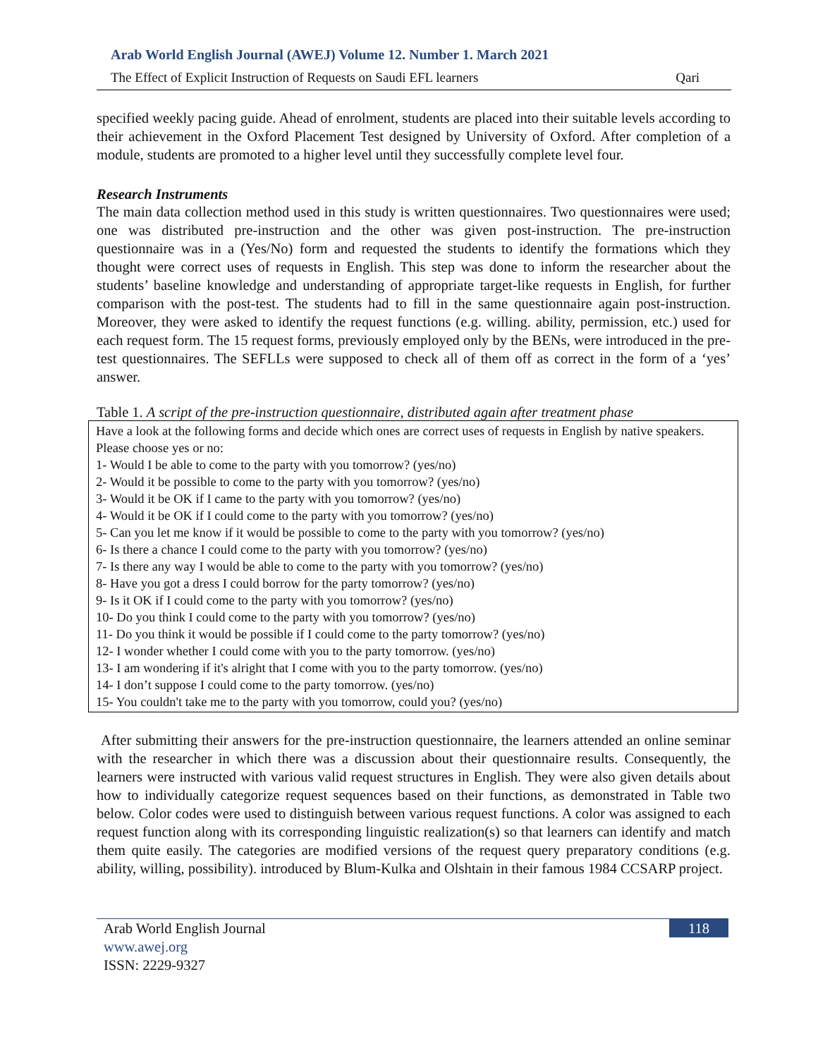Arab World English Journal (AWEJ) Volume 12. Number 1. March 2021
The Effect of Explicit Instruction of Requests on Saudi EFL learners Qari
specified weekly pacing guide. Ahead of enrolment, students are placed into their suitable levels according to their achievement in the Oxford Placement Test designed by University of Oxford. After completion of a module, students are promoted to a higher level until they successfully complete level four.
Research Instruments
The main data collection method used in this study is written questionnaires. Two questionnaires were used; one was distributed pre-instruction and the other was given post-instruction. The pre-instruction questionnaire was in a (Yes/No) form and requested the students to identify the formations which they thought were correct uses of requests in English. This step was done to inform the researcher about the students’ baseline knowledge and understanding of appropriate target-like requests in English, for further comparison with the post-test. The students had to fill in the same questionnaire again post-instruction. Moreover, they were asked to identify the request functions (e.g. willing. ability, permission, etc.) used for each request form. The 15 request forms, previously employed only by the BENs, were introduced in the pre-test questionnaires. The SEFLLs were supposed to check all of them off as correct in the form of a ‘yes’ answer.
Table 1. A script of the pre-instruction questionnaire, distributed again after treatment phase
| Have a look at the following forms and decide which ones are correct uses of requests in English by native speakers. Please choose yes or no: 1- Would I be able to come to the party with you tomorrow? (yes/no) 2- Would it be possible to come to the party with you tomorrow? (yes/no) 3- Would it be OK if I came to the party with you tomorrow? (yes/no) 4- Would it be OK if I could come to the party with you tomorrow? (yes/no) 5- Can you let me know if it would be possible to come to the party with you tomorrow? (yes/no) 6- Is there a chance I could come to the party with you tomorrow? (yes/no) 7- Is there any way I would be able to come to the party with you tomorrow? (yes/no) 8- Have you got a dress I could borrow for the party tomorrow? (yes/no) 9- Is it OK if I could come to the party with you tomorrow? (yes/no) 10- Do you think I could come to the party with you tomorrow? (yes/no) 11- Do you think it would be possible if I could come to the party tomorrow? (yes/no) 12- I wonder whether I could come with you to the party tomorrow. (yes/no) 13- I am wondering if it's alright that I come with you to the party tomorrow. (yes/no) 14- I don’t suppose I could come to the party tomorrow. (yes/no) 15- You couldn't take me to the party with you tomorrow, could you? (yes/no) |
After submitting their answers for the pre-instruction questionnaire, the learners attended an online seminar with the researcher in which there was a discussion about their questionnaire results. Consequently, the learners were instructed with various valid request structures in English. They were also given details about how to individually categorize request sequences based on their functions, as demonstrated in Table two below. Color codes were used to distinguish between various request functions. A color was assigned to each request function along with its corresponding linguistic realization(s) so that learners can identify and match them quite easily. The categories are modified versions of the request query preparatory conditions (e.g. ability, willing, possibility). introduced by Blum-Kulka and Olshtain in their famous 1984 CCSARP project.
Arab World English Journal
www.awej.org
ISSN: 2229-9327
118